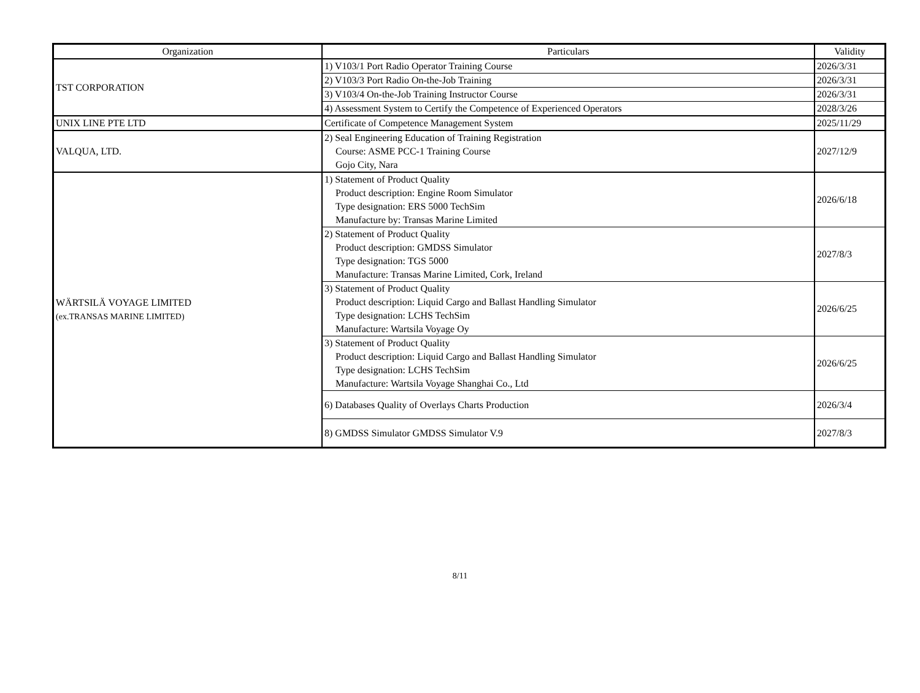| Organization | Particulars | Validity |
| --- | --- | --- |
| TST CORPORATION | 1) V103/1 Port Radio Operator Training Course | 2026/3/31 |
| | 2) V103/3 Port Radio On-the-Job Training | 2026/3/31 |
| | 3) V103/4 On-the-Job Training Instructor Course | 2026/3/31 |
| | 4) Assessment System to Certify the Competence of Experienced Operators | 2028/3/26 |
| UNIX LINE PTE LTD | Certificate of Competence Management System | 2025/11/29 |
| VALQUA, LTD. | 2) Seal Engineering Education of Training Registration Course: ASME PCC-1 Training Course Gojo City, Nara | 2027/12/9 |
| WÄRTSILÄ VOYAGE LIMITED (ex.TRANSAS MARINE LIMITED) | 1) Statement of Product Quality Product description: Engine Room Simulator Type designation: ERS 5000 TechSim Manufacture by: Transas Marine Limited | 2026/6/18 |
| | 2) Statement of Product Quality Product description: GMDSS Simulator Type designation: TGS 5000 Manufacture: Transas Marine Limited, Cork, Ireland | 2027/8/3 |
| | 3) Statement of Product Quality Product description: Liquid Cargo and Ballast Handling Simulator Type designation: LCHS TechSim Manufacture: Wartsila Voyage Oy | 2026/6/25 |
| | 3) Statement of Product Quality Product description: Liquid Cargo and Ballast Handling Simulator Type designation: LCHS TechSim Manufacture: Wartsila Voyage Shanghai Co., Ltd | 2026/6/25 |
| | 6) Databases Quality of Overlays Charts Production | 2026/3/4 |
| | 8) GMDSS Simulator GMDSS Simulator V.9 | 2027/8/3 |
8/11